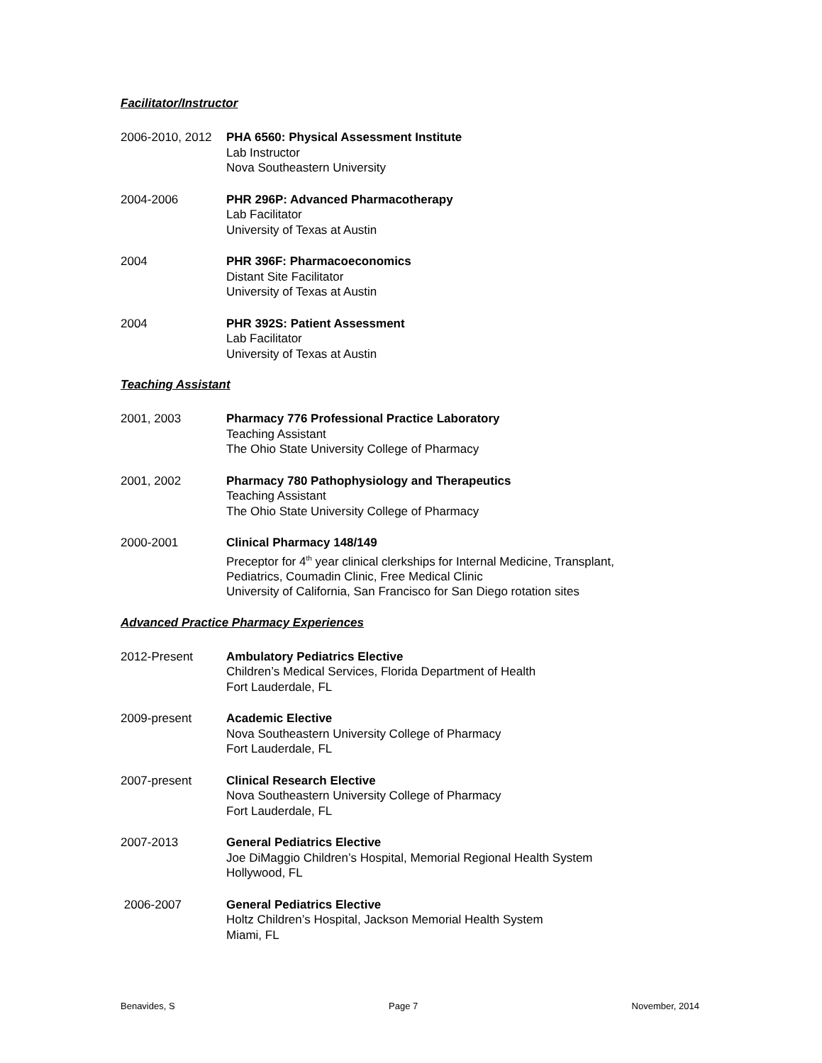Facilitator/Instructor
2006-2010, 2012
PHA 6560: Physical Assessment Institute
Lab Instructor
Nova Southeastern University
2004-2006 PHR 296P: Advanced Pharmacotherapy
Lab Facilitator
University of Texas at Austin
2004 PHR 396F: Pharmacoeconomics
Distant Site Facilitator
University of Texas at Austin
2004 PHR 392S: Patient Assessment
Lab Facilitator
University of Texas at Austin
Teaching Assistant
2001, 2003 Pharmacy 776 Professional Practice Laboratory
Teaching Assistant
The Ohio State University College of Pharmacy
2001, 2002 Pharmacy 780 Pathophysiology and Therapeutics
Teaching Assistant
The Ohio State University College of Pharmacy
2000-2001 Clinical Pharmacy 148/149
Preceptor for 4<sup>th</sup> year clinical clerkships for Internal Medicine, Transplant,
Pediatrics, Coumadin Clinic, Free Medical Clinic
University of California, San Francisco for San Diego rotation sites
Advanced Practice Pharmacy Experiences
2012-Present Ambulatory Pediatrics Elective
Children’s Medical Services, Florida Department of Health
Fort Lauderdale, FL
2009-present Academic Elective
Nova Southeastern University College of Pharmacy
Fort Lauderdale, FL
2007-present Clinical Research Elective
Nova Southeastern University College of Pharmacy
Fort Lauderdale, FL
2007-2013 General Pediatrics Elective
Joe DiMaggio Children’s Hospital, Memorial Regional Health System
Hollywood, FL
2006-2007 General Pediatrics Elective
Holtz Children’s Hospital, Jackson Memorial Health System
Miami, FL
Benavides, S Page 7 November, 2014